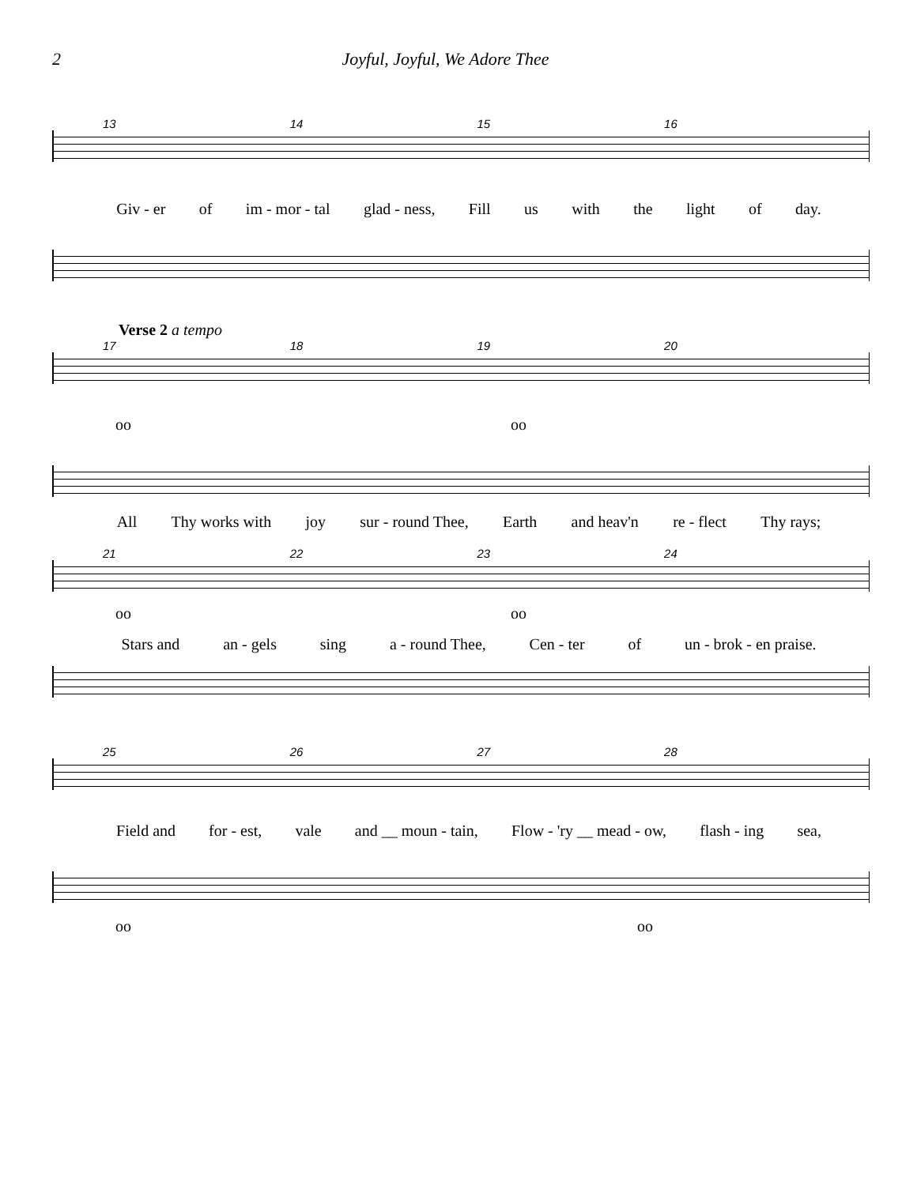2 Joyful, Joyful, We Adore Thee
13 14 15 16
Giv - er of im - mor - tal glad - ness, Fill us with the light of day.
Verse 2 a tempo
17 18 19 20
oo oo
All Thy works with joy sur - round Thee, Earth and heav'n re - flect Thy rays;
21 22 23 24
oo oo
Stars and an - gels sing a - round Thee, Cen - ter of un - brok - en praise.
25 26 27 28
Field and for - est, vale and __ moun - tain, Flow - 'ry __ mead - ow, flash - ing sea,
oo oo